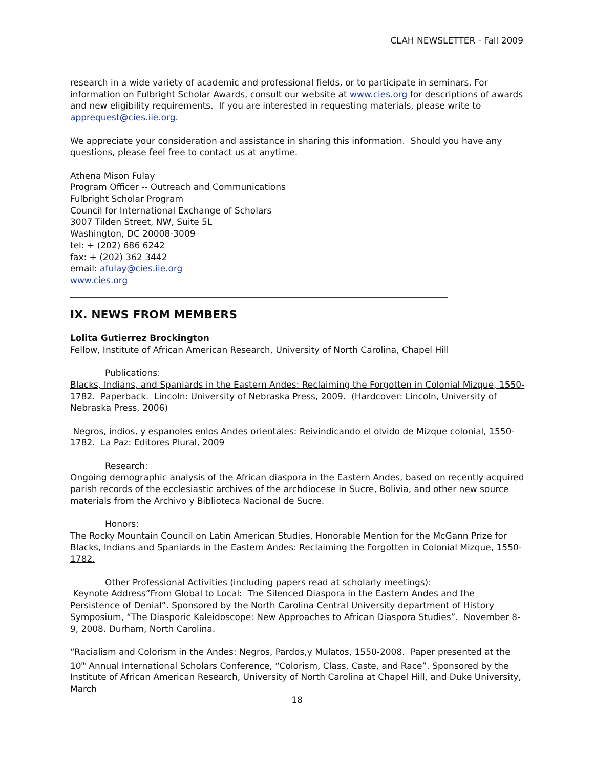CLAH NEWSLETTER - Fall 2009
research in a wide variety of academic and professional fields, or to participate in seminars. For information on Fulbright Scholar Awards, consult our website at www.cies.org for descriptions of awards and new eligibility requirements. If you are interested in requesting materials, please write to apprequest@cies.iie.org.
We appreciate your consideration and assistance in sharing this information. Should you have any questions, please feel free to contact us at anytime.
Athena Mison Fulay
Program Officer -- Outreach and Communications
Fulbright Scholar Program
Council for International Exchange of Scholars
3007 Tilden Street, NW, Suite 5L
Washington, DC 20008-3009
tel: + (202) 686 6242
fax: + (202) 362 3442
email: afulay@cies.iie.org
www.cies.org
IX. NEWS FROM MEMBERS
Lolita Gutierrez Brockington
Fellow, Institute of African American Research, University of North Carolina, Chapel Hill
Publications:
Blacks, Indians, and Spaniards in the Eastern Andes: Reclaiming the Forgotten in Colonial Mizque, 1550-1782. Paperback. Lincoln: University of Nebraska Press, 2009. (Hardcover: Lincoln, University of Nebraska Press, 2006)
Negros, indios, y espanoles enlos Andes orientales: Reivindicando el olvido de Mizque colonial, 1550-1782. La Paz: Editores Plural, 2009
Research:
Ongoing demographic analysis of the African diaspora in the Eastern Andes, based on recently acquired parish records of the ecclesiastic archives of the archdiocese in Sucre, Bolivia, and other new source materials from the Archivo y Biblioteca Nacional de Sucre.
Honors:
The Rocky Mountain Council on Latin American Studies, Honorable Mention for the McGann Prize for Blacks, Indians and Spaniards in the Eastern Andes: Reclaiming the Forgotten in Colonial Mizque, 1550-1782.
Other Professional Activities (including papers read at scholarly meetings):
Keynote Address”From Global to Local: The Silenced Diaspora in the Eastern Andes and the Persistence of Denial”. Sponsored by the North Carolina Central University department of History Symposium, “The Diasporic Kaleidoscope: New Approaches to African Diaspora Studies”. November 8-9, 2008. Durham, North Carolina.
“Racialism and Colorism in the Andes: Negros, Pardos,y Mulatos, 1550-2008. Paper presented at the 10<sup>th</sup> Annual International Scholars Conference, “Colorism, Class, Caste, and Race”. Sponsored by the Institute of African American Research, University of North Carolina at Chapel Hill, and Duke University, March
18